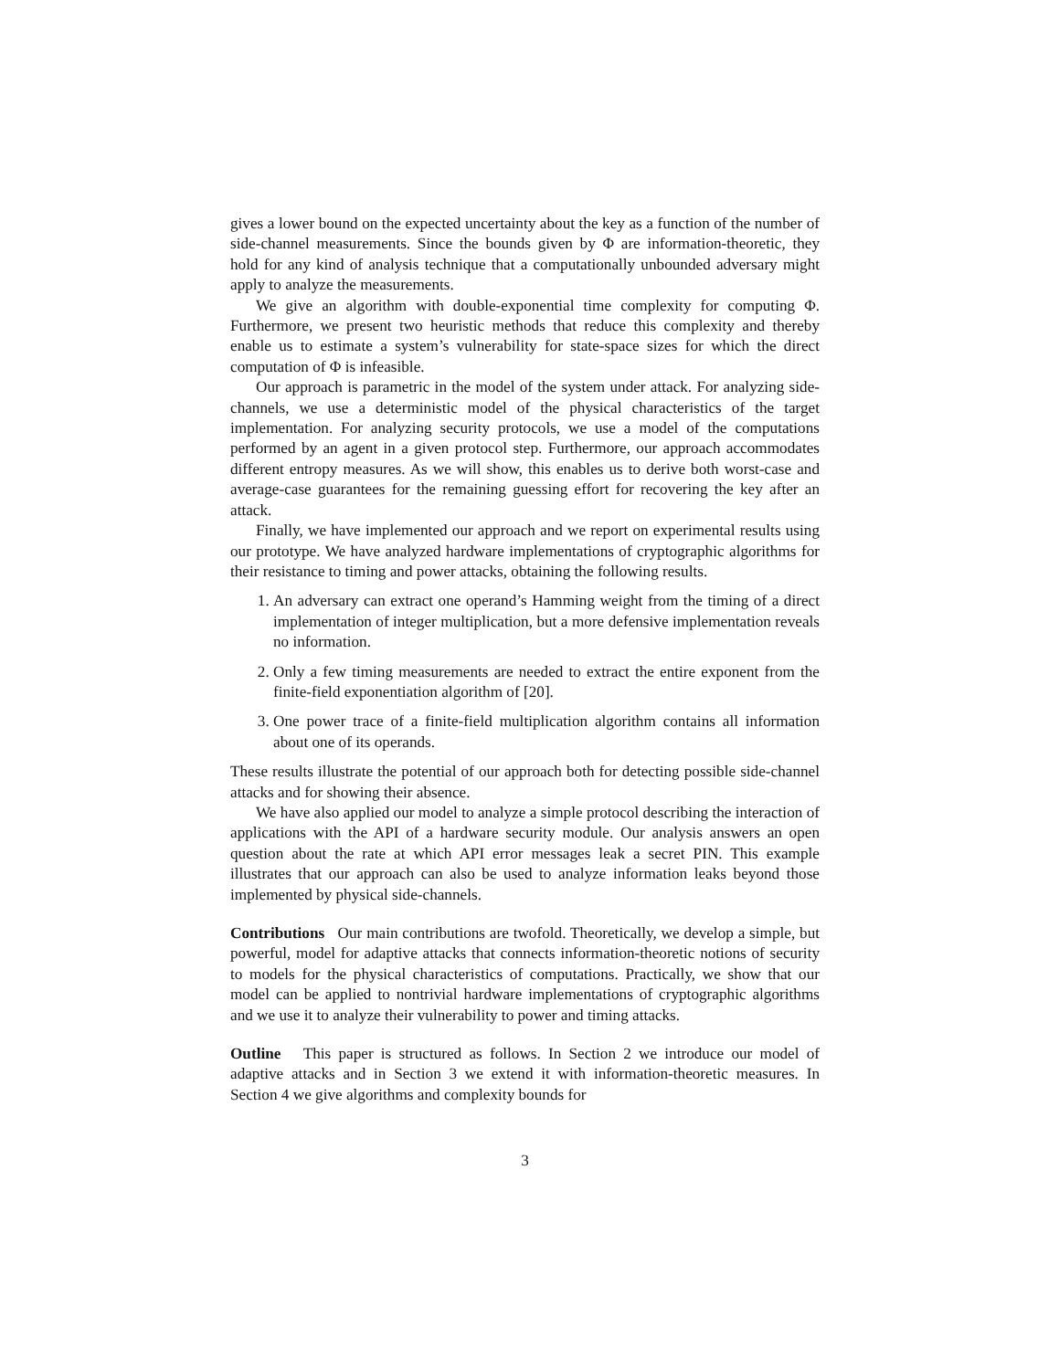gives a lower bound on the expected uncertainty about the key as a function of the number of side-channel measurements. Since the bounds given by Φ are information-theoretic, they hold for any kind of analysis technique that a computationally unbounded adversary might apply to analyze the measurements.
We give an algorithm with double-exponential time complexity for computing Φ. Furthermore, we present two heuristic methods that reduce this complexity and thereby enable us to estimate a system’s vulnerability for state-space sizes for which the direct computation of Φ is infeasible.
Our approach is parametric in the model of the system under attack. For analyzing side-channels, we use a deterministic model of the physical characteristics of the target implementation. For analyzing security protocols, we use a model of the computations performed by an agent in a given protocol step. Furthermore, our approach accommodates different entropy measures. As we will show, this enables us to derive both worst-case and average-case guarantees for the remaining guessing effort for recovering the key after an attack.
Finally, we have implemented our approach and we report on experimental results using our prototype. We have analyzed hardware implementations of cryptographic algorithms for their resistance to timing and power attacks, obtaining the following results.
1. An adversary can extract one operand’s Hamming weight from the timing of a direct implementation of integer multiplication, but a more defensive implementation reveals no information.
2. Only a few timing measurements are needed to extract the entire exponent from the finite-field exponentiation algorithm of [20].
3. One power trace of a finite-field multiplication algorithm contains all information about one of its operands.
These results illustrate the potential of our approach both for detecting possible side-channel attacks and for showing their absence.
We have also applied our model to analyze a simple protocol describing the interaction of applications with the API of a hardware security module. Our analysis answers an open question about the rate at which API error messages leak a secret PIN. This example illustrates that our approach can also be used to analyze information leaks beyond those implemented by physical side-channels.
Contributions Our main contributions are twofold. Theoretically, we develop a simple, but powerful, model for adaptive attacks that connects information-theoretic notions of security to models for the physical characteristics of computations. Practically, we show that our model can be applied to nontrivial hardware implementations of cryptographic algorithms and we use it to analyze their vulnerability to power and timing attacks.
Outline This paper is structured as follows. In Section 2 we introduce our model of adaptive attacks and in Section 3 we extend it with information-theoretic measures. In Section 4 we give algorithms and complexity bounds for
3